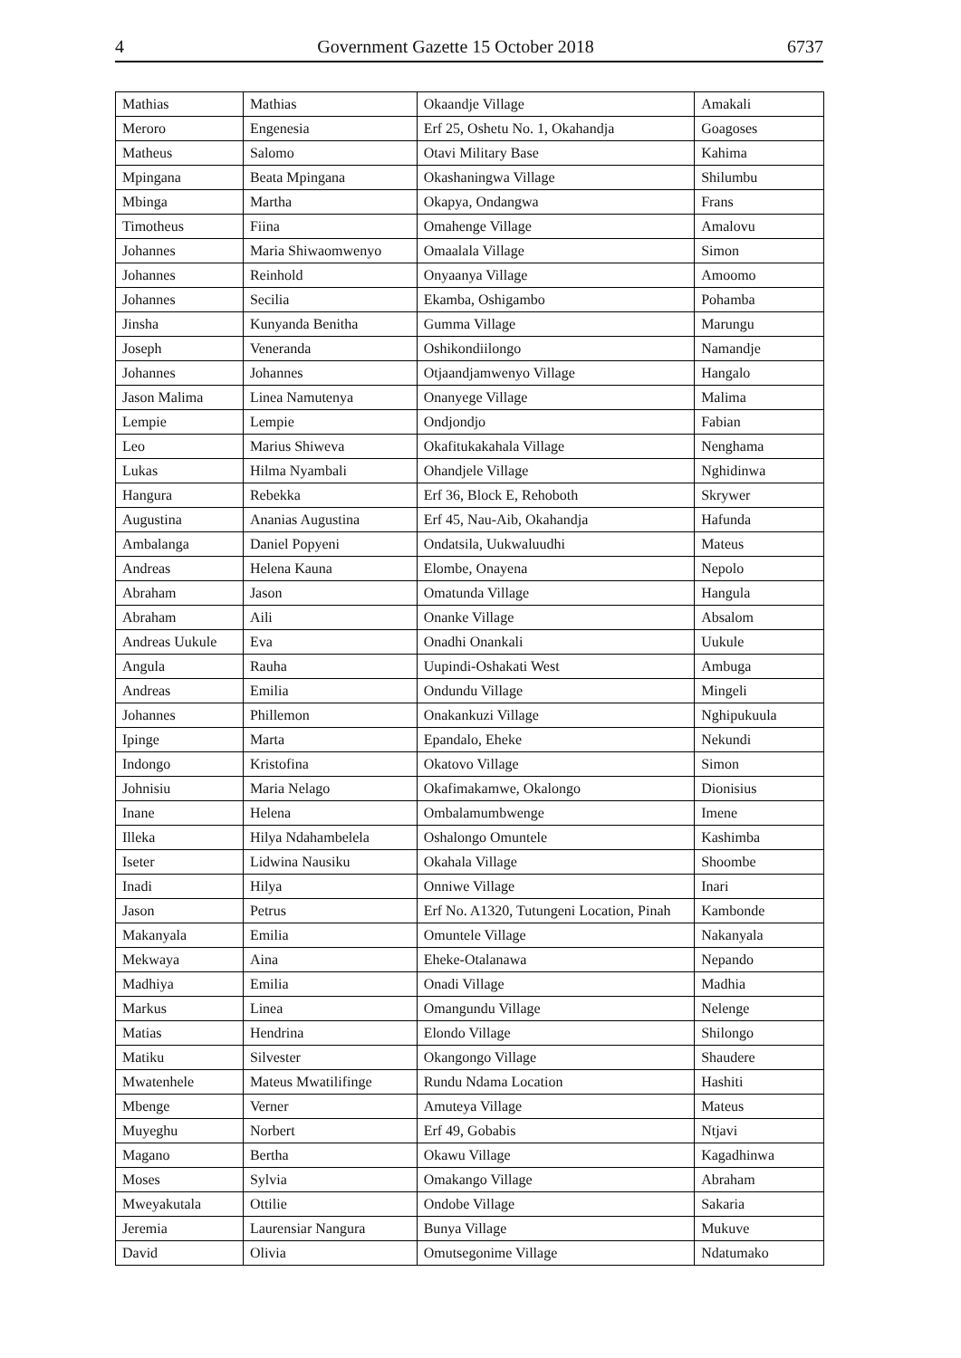4 Government Gazette 15 October 2018 6737
| Mathias | Mathias | Okaandje Village | Amakali |
| Meroro | Engenesia | Erf 25, Oshetu No. 1, Okahandja | Goagoses |
| Matheus | Salomo | Otavi Military Base | Kahima |
| Mpingana | Beata Mpingana | Okashaningwa Village | Shilumbu |
| Mbinga | Martha | Okapya, Ondangwa | Frans |
| Timotheus | Fiina | Omahenge Village | Amalovu |
| Johannes | Maria Shiwaomwenyo | Omaalala Village | Simon |
| Johannes | Reinhold | Onyaanya Village | Amoomo |
| Johannes | Secilia | Ekamba, Oshigambo | Pohamba |
| Jinsha | Kunyanda Benitha | Gumma Village | Marungu |
| Joseph | Veneranda | Oshikondiilongo | Namandje |
| Johannes | Johannes | Otjaandjamwenyo Village | Hangalo |
| Jason Malima | Linea Namutenya | Onanyege Village | Malima |
| Lempie | Lempie | Ondjondjo | Fabian |
| Leo | Marius Shiweva | Okafitukakahala Village | Nenghama |
| Lukas | Hilma Nyambali | Ohandjele Village | Nghidinwa |
| Hangura | Rebekka | Erf 36, Block E, Rehoboth | Skrywer |
| Augustina | Ananias Augustina | Erf 45, Nau-Aib, Okahandja | Hafunda |
| Ambalanga | Daniel Popyeni | Ondatsila, Uukwaluudhi | Mateus |
| Andreas | Helena Kauna | Elombe, Onayena | Nepolo |
| Abraham | Jason | Omatunda Village | Hangula |
| Abraham | Aili | Onanke Village | Absalom |
| Andreas Uukule | Eva | Onadhi Onankali | Uukule |
| Angula | Rauha | Uupindi-Oshakati West | Ambuga |
| Andreas | Emilia | Ondundu Village | Mingeli |
| Johannes | Phillemon | Onakankuzi Village | Nghipukuula |
| Ipinge | Marta | Epandalo, Eheke | Nekundi |
| Indongo | Kristofina | Okatovo Village | Simon |
| Johnisiu | Maria Nelago | Okafimakamwe, Okalongo | Dionisius |
| Inane | Helena | Ombalamumbwenge | Imene |
| Illeka | Hilya Ndahambelela | Oshalongo Omuntele | Kashimba |
| Iseter | Lidwina Nausiku | Okahala Village | Shoombe |
| Inadi | Hilya | Onniwe Village | Inari |
| Jason | Petrus | Erf No. A1320, Tutungeni Location, Pinah | Kambonde |
| Makanyala | Emilia | Omuntele Village | Nakanyala |
| Mekwaya | Aina | Eheke-Otalanawa | Nepando |
| Madhiya | Emilia | Onadi Village | Madhia |
| Markus | Linea | Omangundu Village | Nelenge |
| Matias | Hendrina | Elondo Village | Shilongo |
| Matiku | Silvester | Okangongo Village | Shaudere |
| Mwatenhele | Mateus Mwatilifinge | Rundu Ndama Location | Hashiti |
| Mbenge | Verner | Amuteya Village | Mateus |
| Muyeghu | Norbert | Erf 49, Gobabis | Ntjavi |
| Magano | Bertha | Okawu Village | Kagadhinwa |
| Moses | Sylvia | Omakango Village | Abraham |
| Mweyakutala | Ottilie | Ondobe Village | Sakaria |
| Jeremia | Laurensiar Nangura | Bunya Village | Mukuve |
| David | Olivia | Omutsegonime Village | Ndatumako |